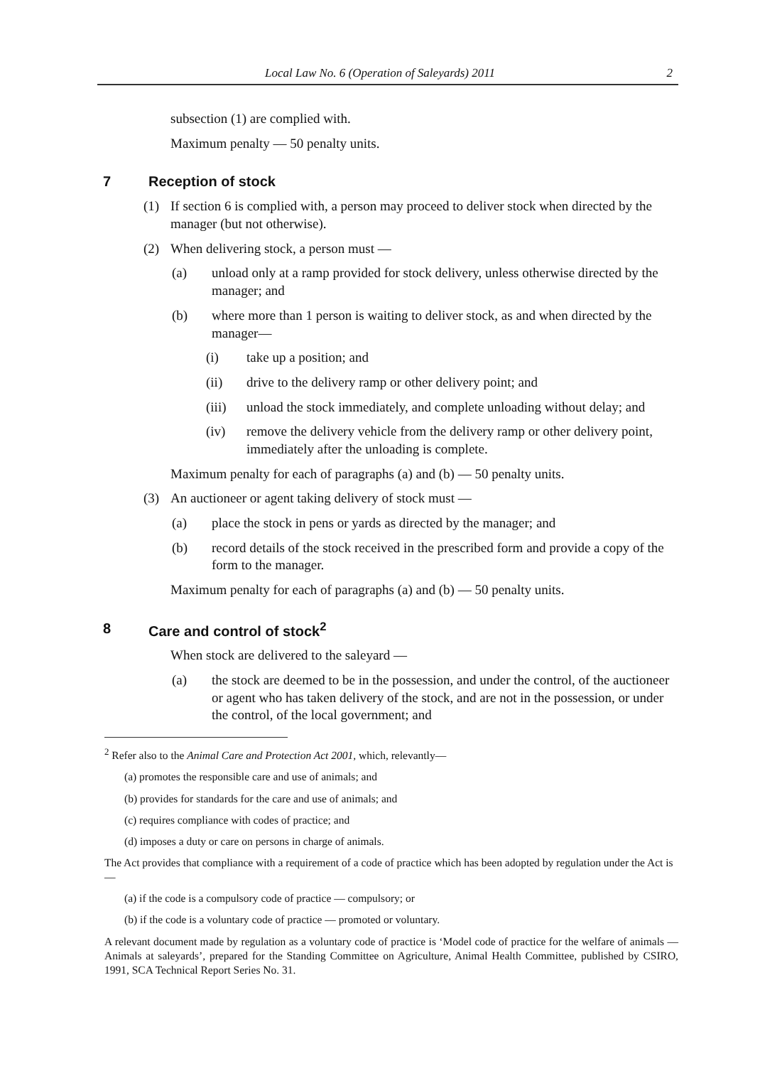Local Law No. 6 (Operation of Saleyards) 2011 2
subsection (1) are complied with.
Maximum penalty — 50 penalty units.
7 Reception of stock
(1) If section 6 is complied with, a person may proceed to deliver stock when directed by the manager (but not otherwise).
(2) When delivering stock, a person must —
(a) unload only at a ramp provided for stock delivery, unless otherwise directed by the manager; and
(b) where more than 1 person is waiting to deliver stock, as and when directed by the manager—
(i) take up a position; and
(ii) drive to the delivery ramp or other delivery point; and
(iii) unload the stock immediately, and complete unloading without delay; and
(iv) remove the delivery vehicle from the delivery ramp or other delivery point, immediately after the unloading is complete.
Maximum penalty for each of paragraphs (a) and (b) — 50 penalty units.
(3) An auctioneer or agent taking delivery of stock must —
(a) place the stock in pens or yards as directed by the manager; and
(b) record details of the stock received in the prescribed form and provide a copy of the form to the manager.
Maximum penalty for each of paragraphs (a) and (b) — 50 penalty units.
8 Care and control of stock<sup>2</sup>
When stock are delivered to the saleyard —
(a) the stock are deemed to be in the possession, and under the control, of the auctioneer or agent who has taken delivery of the stock, and are not in the possession, or under the control, of the local government; and
<sup>2</sup> Refer also to the Animal Care and Protection Act 2001, which, relevantly—
(a) promotes the responsible care and use of animals; and
(b) provides for standards for the care and use of animals; and
(c) requires compliance with codes of practice; and
(d) imposes a duty or care on persons in charge of animals.
The Act provides that compliance with a requirement of a code of practice which has been adopted by regulation under the Act is—
(a) if the code is a compulsory code of practice — compulsory; or
(b) if the code is a voluntary code of practice — promoted or voluntary.
A relevant document made by regulation as a voluntary code of practice is ‘Model code of practice for the welfare of animals — Animals at saleyards’, prepared for the Standing Committee on Agriculture, Animal Health Committee, published by CSIRO, 1991, SCA Technical Report Series No. 31.